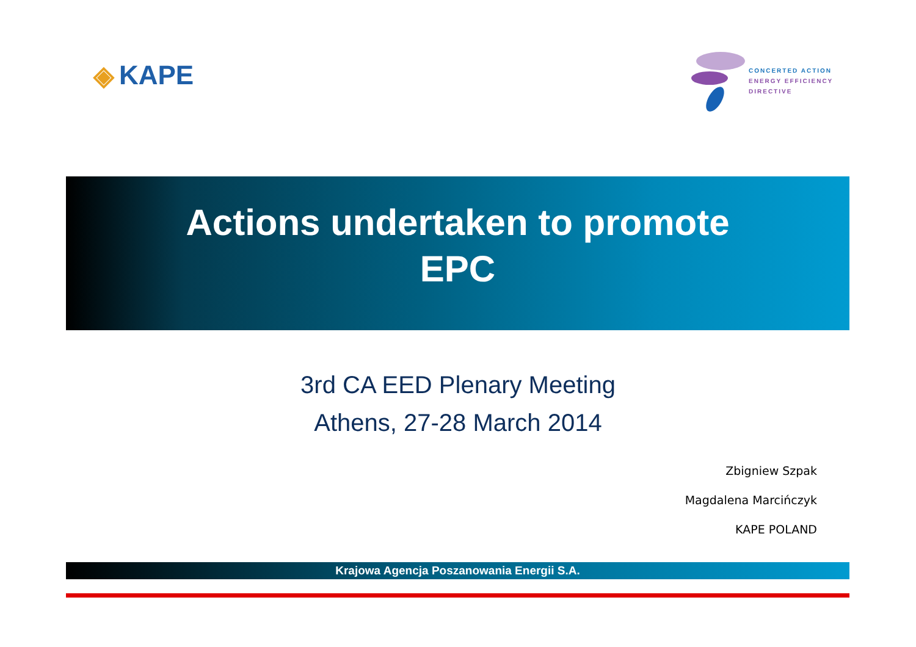◈ KAPE
CONCERTED ACTION
ENERGY EFFICIENCY
DIRECTIVE
Actions undertaken to promote
EPC
3rd CA EED Plenary Meeting
Athens, 27-28 March 2014
Zbigniew Szpak
Magdalena Marcińczyk
KAPE POLAND
Krajowa Agencja Poszanowania Energii S.A.